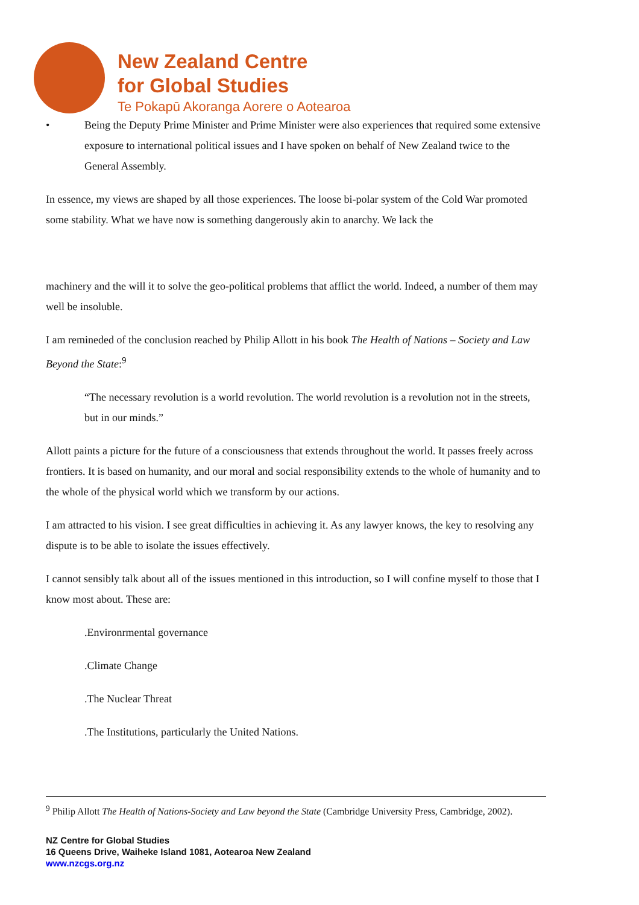New Zealand Centre
for Global Studies
Te Pokapū Akoranga Aorere o Aotearoa
• Being the Deputy Prime Minister and Prime Minister were also experiences that required some extensive exposure to international political issues and I have spoken on behalf of New Zealand twice to the General Assembly.
In essence, my views are shaped by all those experiences. The loose bi-polar system of the Cold War promoted some stability. What we have now is something dangerously akin to anarchy. We lack the
machinery and the will it to solve the geo-political problems that afflict the world. Indeed, a number of them may well be insoluble.
I am remineded of the conclusion reached by Philip Allott in his book The Health of Nations – Society and Law Beyond the State:<sup>9</sup>
“The necessary revolution is a world revolution. The world revolution is a revolution not in the streets, but in our minds.”
Allott paints a picture for the future of a consciousness that extends throughout the world. It passes freely across frontiers. It is based on humanity, and our moral and social responsibility extends to the whole of humanity and to the whole of the physical world which we transform by our actions.
I am attracted to his vision. I see great difficulties in achieving it. As any lawyer knows, the key to resolving any dispute is to be able to isolate the issues effectively.
I cannot sensibly talk about all of the issues mentioned in this introduction, so I will confine myself to those that I know most about. These are:
.Environrmental governance
.Climate Change
.The Nuclear Threat
.The Institutions, particularly the United Nations.
<sup>9</sup> Philip Allott The Health of Nations-Society and Law beyond the State (Cambridge University Press, Cambridge, 2002).
NZ Centre for Global Studies
16 Queens Drive, Waiheke Island 1081, Aotearoa New Zealand
www.nzcgs.org.nz